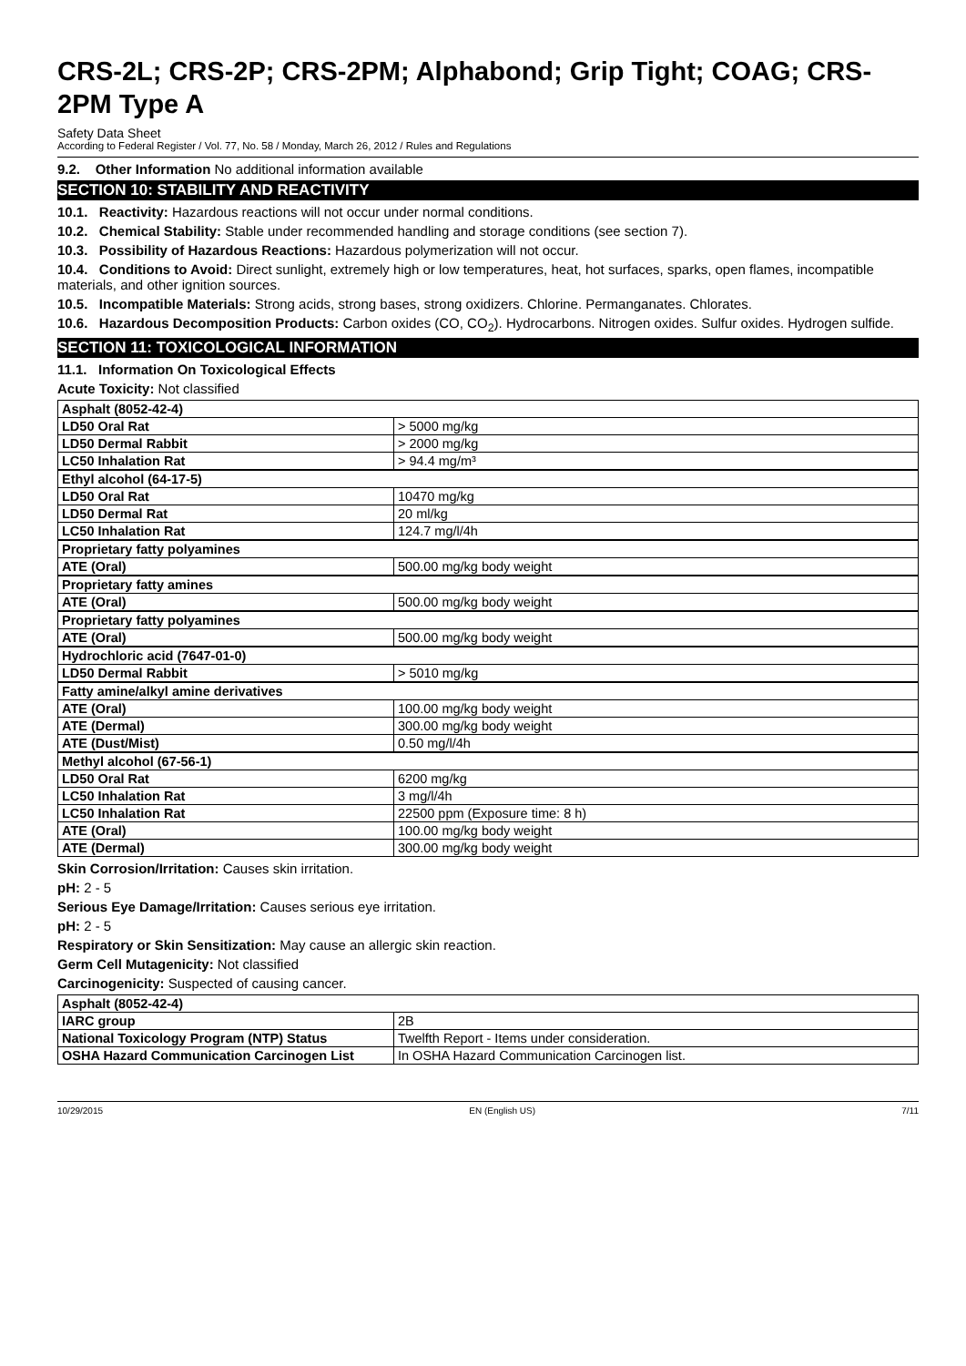CRS-2L; CRS-2P; CRS-2PM; Alphabond; Grip Tight; COAG; CRS-2PM Type A
Safety Data Sheet
According to Federal Register / Vol. 77, No. 58 / Monday, March 26, 2012 / Rules and Regulations
9.2. Other Information No additional information available
SECTION 10: STABILITY AND REACTIVITY
10.1. Reactivity: Hazardous reactions will not occur under normal conditions.
10.2. Chemical Stability: Stable under recommended handling and storage conditions (see section 7).
10.3. Possibility of Hazardous Reactions: Hazardous polymerization will not occur.
10.4. Conditions to Avoid: Direct sunlight, extremely high or low temperatures, heat, hot surfaces, sparks, open flames, incompatible materials, and other ignition sources.
10.5. Incompatible Materials: Strong acids, strong bases, strong oxidizers. Chlorine. Permanganates. Chlorates.
10.6. Hazardous Decomposition Products: Carbon oxides (CO, CO<sub>2</sub>). Hydrocarbons. Nitrogen oxides. Sulfur oxides. Hydrogen sulfide.
SECTION 11: TOXICOLOGICAL INFORMATION
11.1. Information On Toxicological Effects
Acute Toxicity: Not classified
| Asphalt (8052-42-4) | |
| LD50 Oral Rat | > 5000 mg/kg |
| LD50 Dermal Rabbit | > 2000 mg/kg |
| LC50 Inhalation Rat | > 94.4 mg/m³ |
| Ethyl alcohol (64-17-5) | |
| LD50 Oral Rat | 10470 mg/kg |
| LD50 Dermal Rat | 20 ml/kg |
| LC50 Inhalation Rat | 124.7 mg/l/4h |
| Proprietary fatty polyamines | |
| ATE (Oral) | 500.00 mg/kg body weight |
| Proprietary fatty amines | |
| ATE (Oral) | 500.00 mg/kg body weight |
| Proprietary fatty polyamines | |
| ATE (Oral) | 500.00 mg/kg body weight |
| Hydrochloric acid (7647-01-0) | |
| LD50 Dermal Rabbit | > 5010 mg/kg |
| Fatty amine/alkyl amine derivatives | |
| ATE (Oral) | 100.00 mg/kg body weight |
| ATE (Dermal) | 300.00 mg/kg body weight |
| ATE (Dust/Mist) | 0.50 mg/l/4h |
| Methyl alcohol (67-56-1) | |
| LD50 Oral Rat | 6200 mg/kg |
| LC50 Inhalation Rat | 3 mg/l/4h |
| LC50 Inhalation Rat | 22500 ppm (Exposure time: 8 h) |
| ATE (Oral) | 100.00 mg/kg body weight |
| ATE (Dermal) | 300.00 mg/kg body weight |
Skin Corrosion/Irritation: Causes skin irritation.
pH: 2 - 5
Serious Eye Damage/Irritation: Causes serious eye irritation.
pH: 2 - 5
Respiratory or Skin Sensitization: May cause an allergic skin reaction.
Germ Cell Mutagenicity: Not classified
Carcinogenicity: Suspected of causing cancer.
| Asphalt (8052-42-4) | |
| IARC group | 2B |
| National Toxicology Program (NTP) Status | Twelfth Report - Items under consideration. |
| OSHA Hazard Communication Carcinogen List | In OSHA Hazard Communication Carcinogen list. |
10/29/2015 EN (English US) 7/11